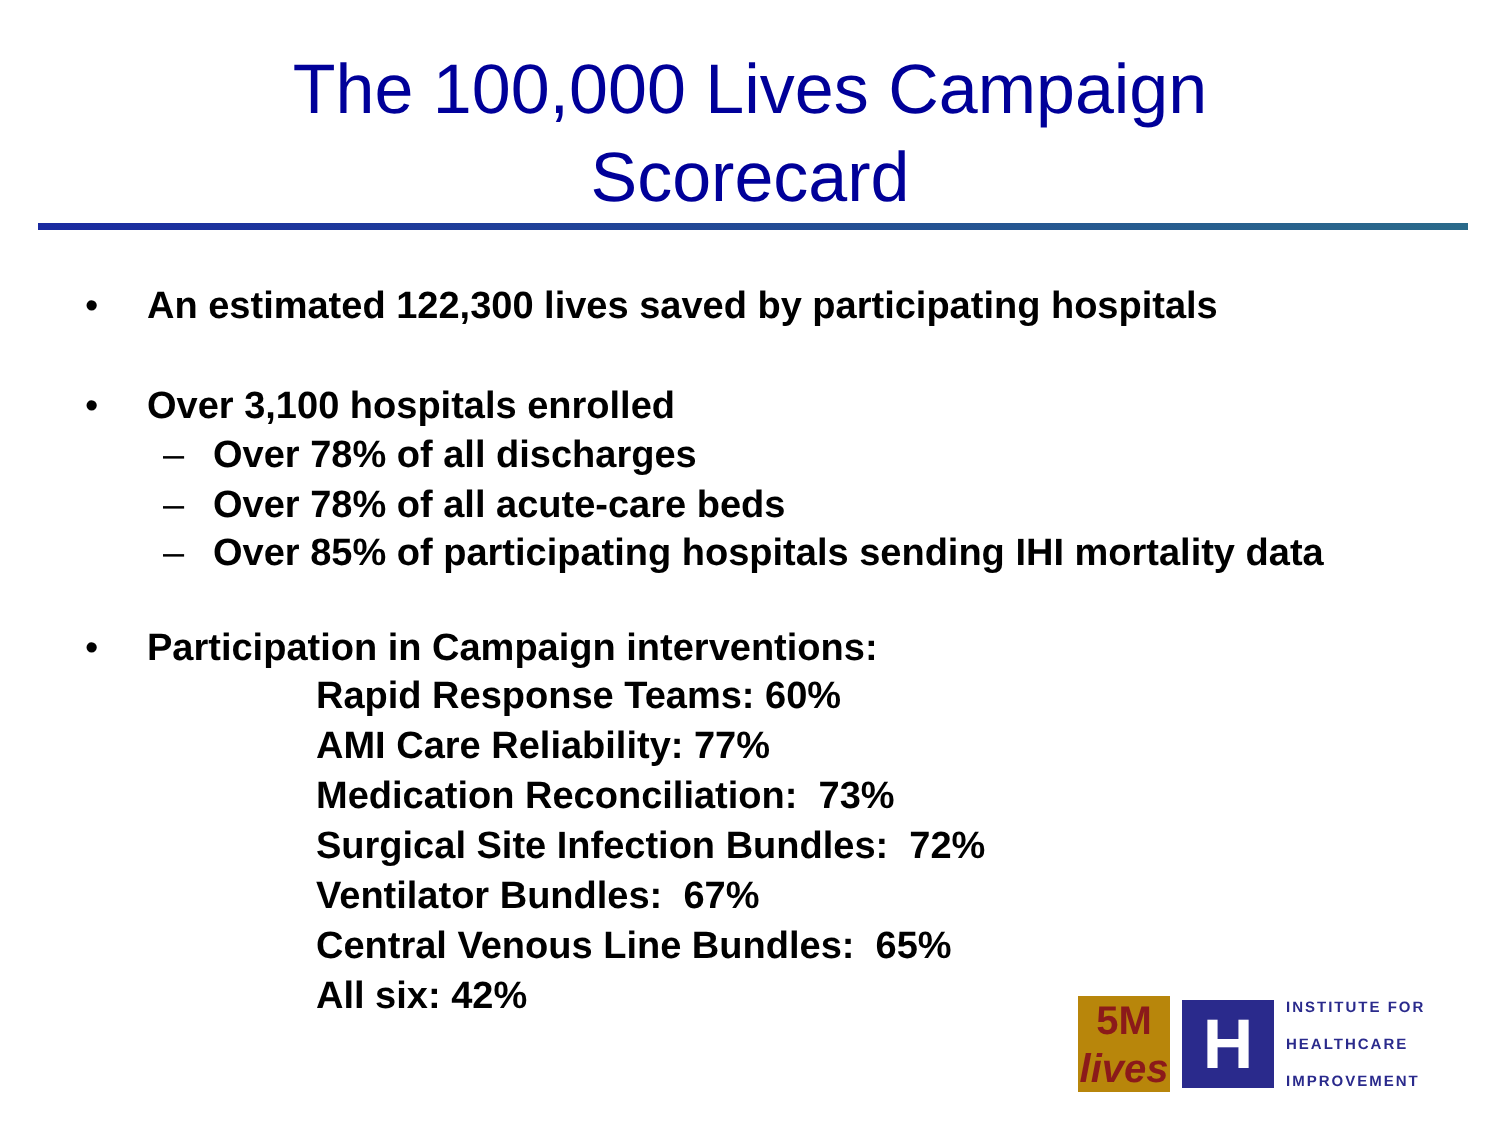The 100,000 Lives Campaign
Scorecard
• An estimated 122,300 lives saved by participating hospitals
• Over 3,100 hospitals enrolled
– Over 78% of all discharges
– Over 78% of all acute-care beds
– Over 85% of participating hospitals sending IHI mortality data
• Participation in Campaign interventions:
Rapid Response Teams: 60%
AMI Care Reliability: 77%
Medication Reconciliation: 73%
Surgical Site Infection Bundles: 72%
Ventilator Bundles: 67%
Central Venous Line Bundles: 65%
All six: 42%
5M
lives
H
INSTITUTE FOR
HEALTHCARE
IMPROVEMENT